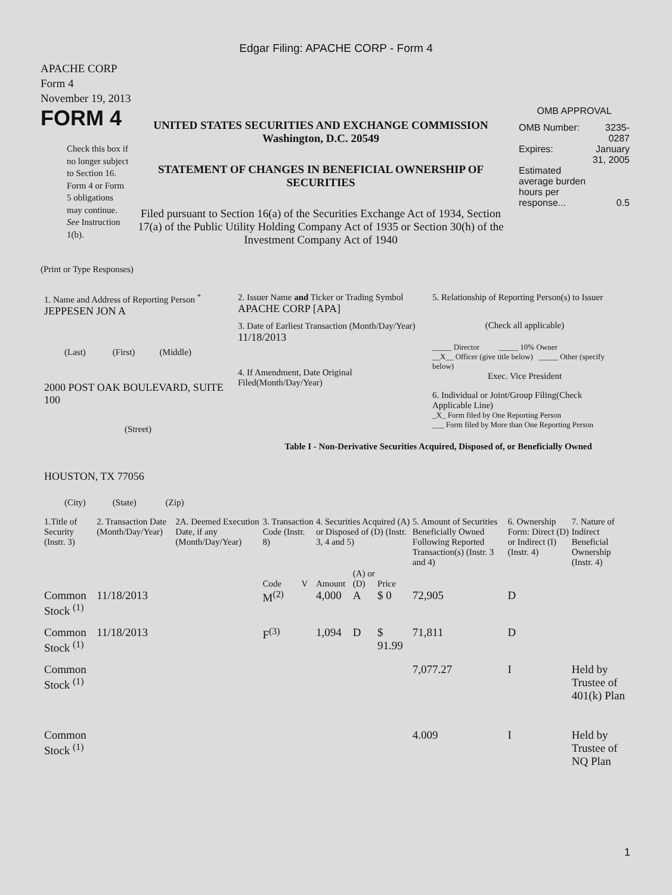Edgar Filing: APACHE CORP - Form 4
APACHE CORP
Form 4
November 19, 2013
FORM 4
Check this box if no longer subject to Section 16. Form 4 or Form 5 obligations may continue. See Instruction 1(b).
UNITED STATES SECURITIES AND EXCHANGE COMMISSION
Washington, D.C. 20549
STATEMENT OF CHANGES IN BENEFICIAL OWNERSHIP OF SECURITIES
Filed pursuant to Section 16(a) of the Securities Exchange Act of 1934, Section 17(a) of the Public Utility Holding Company Act of 1935 or Section 30(h) of the Investment Company Act of 1940
OMB APPROVAL
| OMB Number: | 3235-0287 |
| Expires: | January 31, 2005 |
| Estimated average burden hours per response... | 0.5 |
(Print or Type Responses)
1. Name and Address of Reporting Person <sup>*</sup>
JEPPESEN JON A
(Last) (First) (Middle)
2000 POST OAK BOULEVARD, SUITE 100
(Street)
HOUSTON, TX 77056
(City) (State) (Zip)
2. Issuer Name and Ticker or Trading Symbol
APACHE CORP [APA]
3. Date of Earliest Transaction (Month/Day/Year)
11/18/2013
4. If Amendment, Date Original Filed(Month/Day/Year)
5. Relationship of Reporting Person(s) to Issuer
(Check all applicable)
_____ Director _____ 10% Owner
__X__ Officer (give title below) _____ Other (specify below)
Exec. Vice President
6. Individual or Joint/Group Filing(Check Applicable Line)
_X_ Form filed by One Reporting Person
___ Form filed by More than One Reporting Person
Table I - Non-Derivative Securities Acquired, Disposed of, or Beneficially Owned
| 1.Title of Security (Instr. 3) | 2. Transaction Date (Month/Day/Year) | 2A. Deemed Execution Date, if any (Month/Day/Year) | 3. Transaction Code (Instr. 8) | | 4. Securities Acquired (A) or Disposed of (D) (Instr. 3, 4 and 5) | | | 5. Amount of Securities Beneficially Owned Following Reported Transaction(s) (Instr. 3 and 4) | 6. Ownership Form: Direct (D) or Indirect (I) (Instr. 4) | 7. Nature of Indirect Beneficial Ownership (Instr. 4) |
| --- | --- | --- | --- | --- | --- | --- | --- | --- | --- | --- |
| | | | Code | V | Amount | (A) or (D) | Price | | | |
| Common Stock <sup>(1)</sup> | 11/18/2013 | | M<sup>(2)</sup> | | 4,000 | A | $ 0 | 72,905 | D | |
| Common Stock <sup>(1)</sup> | 11/18/2013 | | F<sup>(3)</sup> | | 1,094 | D | $ 91.99 | 71,811 | D | |
| Common Stock <sup>(1)</sup> | | | | | | | | 7,077.27 | I | Held by Trustee of 401(k) Plan |
| Common Stock <sup>(1)</sup> | | | | | | | | 4.009 | I | Held by Trustee of NQ Plan |
1